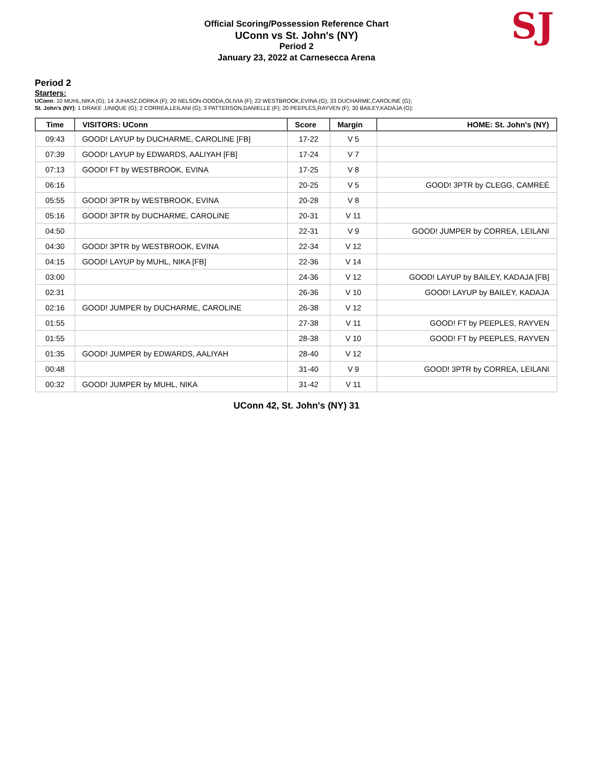Official Scoring/Possession Reference Chart
UConn vs St. John's (NY)
Period 2
January 23, 2022 at Carnesecca Arena
SJ
Period 2
Starters:
UConn: 10 MUHL,NIKA (G); 14 JUHASZ,DORKA (F); 20 NELSON-ODODA,OLIVIA (F); 22 WESTBROOK,EVINA (G); 33 DUCHARME,CAROLINE (G);
St. John's (NY): 1 DRAKE ,UNIQUE (G); 2 CORREA,LEILANI (G); 3 PATTERSON,DANIELLE (F); 20 PEEPLES,RAYVEN (F); 30 BAILEY,KADAJA (G);
| Time | VISITORS: UConn | Score | Margin | HOME: St. John's (NY) |
| --- | --- | --- | --- | --- |
| 09:43 | GOOD! LAYUP by DUCHARME, CAROLINE [FB] | 17-22 | V 5 | |
| 07:39 | GOOD! LAYUP by EDWARDS, AALIYAH [FB] | 17-24 | V 7 | |
| 07:13 | GOOD! FT by WESTBROOK, EVINA | 17-25 | V 8 | |
| 06:16 | | 20-25 | V 5 | GOOD! 3PTR by CLEGG, CAMREÉ |
| 05:55 | GOOD! 3PTR by WESTBROOK, EVINA | 20-28 | V 8 | |
| 05:16 | GOOD! 3PTR by DUCHARME, CAROLINE | 20-31 | V 11 | |
| 04:50 | | 22-31 | V 9 | GOOD! JUMPER by CORREA, LEILANI |
| 04:30 | GOOD! 3PTR by WESTBROOK, EVINA | 22-34 | V 12 | |
| 04:15 | GOOD! LAYUP by MUHL, NIKA [FB] | 22-36 | V 14 | |
| 03:00 | | 24-36 | V 12 | GOOD! LAYUP by BAILEY, KADAJA [FB] |
| 02:31 | | 26-36 | V 10 | GOOD! LAYUP by BAILEY, KADAJA |
| 02:16 | GOOD! JUMPER by DUCHARME, CAROLINE | 26-38 | V 12 | |
| 01:55 | | 27-38 | V 11 | GOOD! FT by PEEPLES, RAYVEN |
| 01:55 | | 28-38 | V 10 | GOOD! FT by PEEPLES, RAYVEN |
| 01:35 | GOOD! JUMPER by EDWARDS, AALIYAH | 28-40 | V 12 | |
| 00:48 | | 31-40 | V 9 | GOOD! 3PTR by CORREA, LEILANI |
| 00:32 | GOOD! JUMPER by MUHL, NIKA | 31-42 | V 11 | |
UConn 42, St. John's (NY) 31